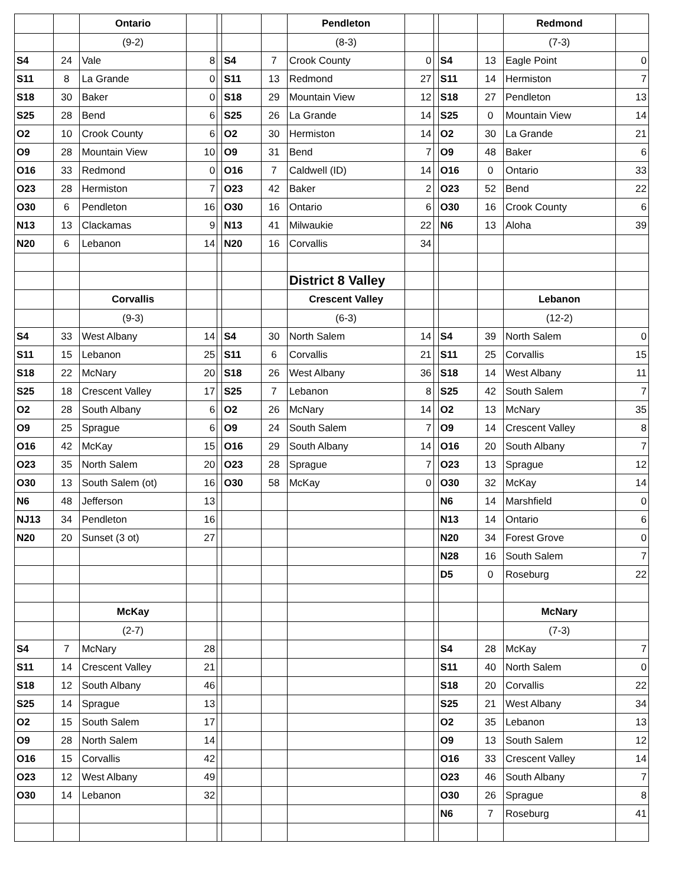| | | Ontario | | | | | Pendleton | | | | | Redmond | |
| | | (9-2) | | | | | (8-3) | | | | | (7-3) | |
| S4 | 24 | Vale | 8 | | S4 | 7 | Crook County | 0 | | S4 | 13 | Eagle Point | 0 |
| S11 | 8 | La Grande | 0 | | S11 | 13 | Redmond | 27 | | S11 | 14 | Hermiston | 7 |
| S18 | 30 | Baker | 0 | | S18 | 29 | Mountain View | 12 | | S18 | 27 | Pendleton | 13 |
| S25 | 28 | Bend | 6 | | S25 | 26 | La Grande | 14 | | S25 | 0 | Mountain View | 14 |
| O2 | 10 | Crook County | 6 | | O2 | 30 | Hermiston | 14 | | O2 | 30 | La Grande | 21 |
| O9 | 28 | Mountain View | 10 | | O9 | 31 | Bend | 7 | | O9 | 48 | Baker | 6 |
| O16 | 33 | Redmond | 0 | | O16 | 7 | Caldwell (ID) | 14 | | O16 | 0 | Ontario | 33 |
| O23 | 28 | Hermiston | 7 | | O23 | 42 | Baker | 2 | | O23 | 52 | Bend | 22 |
| O30 | 6 | Pendleton | 16 | | O30 | 16 | Ontario | 6 | | O30 | 16 | Crook County | 6 |
| N13 | 13 | Clackamas | 9 | | N13 | 41 | Milwaukie | 22 | | N6 | 13 | Aloha | 39 |
| N20 | 6 | Lebanon | 14 | | N20 | 16 | Corvallis | 34 | | | | | |
| | | | | | | | District 8 Valley | | | | | | |
| | | Corvallis | | | | | Crescent Valley | | | | | Lebanon | |
| | | (9-3) | | | | | (6-3) | | | | | (12-2) | |
| S4 | 33 | West Albany | 14 | | S4 | 30 | North Salem | 14 | | S4 | 39 | North Salem | 0 |
| S11 | 15 | Lebanon | 25 | | S11 | 6 | Corvallis | 21 | | S11 | 25 | Corvallis | 15 |
| S18 | 22 | McNary | 20 | | S18 | 26 | West Albany | 36 | | S18 | 14 | West Albany | 11 |
| S25 | 18 | Crescent Valley | 17 | | S25 | 7 | Lebanon | 8 | | S25 | 42 | South Salem | 7 |
| O2 | 28 | South Albany | 6 | | O2 | 26 | McNary | 14 | | O2 | 13 | McNary | 35 |
| O9 | 25 | Sprague | 6 | | O9 | 24 | South Salem | 7 | | O9 | 14 | Crescent Valley | 8 |
| O16 | 42 | McKay | 15 | | O16 | 29 | South Albany | 14 | | O16 | 20 | South Albany | 7 |
| O23 | 35 | North Salem | 20 | | O23 | 28 | Sprague | 7 | | O23 | 13 | Sprague | 12 |
| O30 | 13 | South Salem (ot) | 16 | | O30 | 58 | McKay | 0 | | O30 | 32 | McKay | 14 |
| N6 | 48 | Jefferson | 13 | | | | | | | N6 | 14 | Marshfield | 0 |
| NJ13 | 34 | Pendleton | 16 | | | | | | | N13 | 14 | Ontario | 6 |
| N20 | 20 | Sunset (3 ot) | 27 | | | | | | | N20 | 34 | Forest Grove | 0 |
| | | | | | | | | | | N28 | 16 | South Salem | 7 |
| | | | | | | | | | | D5 | 0 | Roseburg | 22 |
| | | McKay | | | | | | | | | | McNary | |
| | | (2-7) | | | | | | | | | | (7-3) | |
| S4 | 7 | McNary | 28 | | | | | | | S4 | 28 | McKay | 7 |
| S11 | 14 | Crescent Valley | 21 | | | | | | | S11 | 40 | North Salem | 0 |
| S18 | 12 | South Albany | 46 | | | | | | | S18 | 20 | Corvallis | 22 |
| S25 | 14 | Sprague | 13 | | | | | | | S25 | 21 | West Albany | 34 |
| O2 | 15 | South Salem | 17 | | | | | | | O2 | 35 | Lebanon | 13 |
| O9 | 28 | North Salem | 14 | | | | | | | O9 | 13 | South Salem | 12 |
| O16 | 15 | Corvallis | 42 | | | | | | | O16 | 33 | Crescent Valley | 14 |
| O23 | 12 | West Albany | 49 | | | | | | | O23 | 46 | South Albany | 7 |
| O30 | 14 | Lebanon | 32 | | | | | | | O30 | 26 | Sprague | 8 |
| | | | | | | | | | | N6 | 7 | Roseburg | 41 |